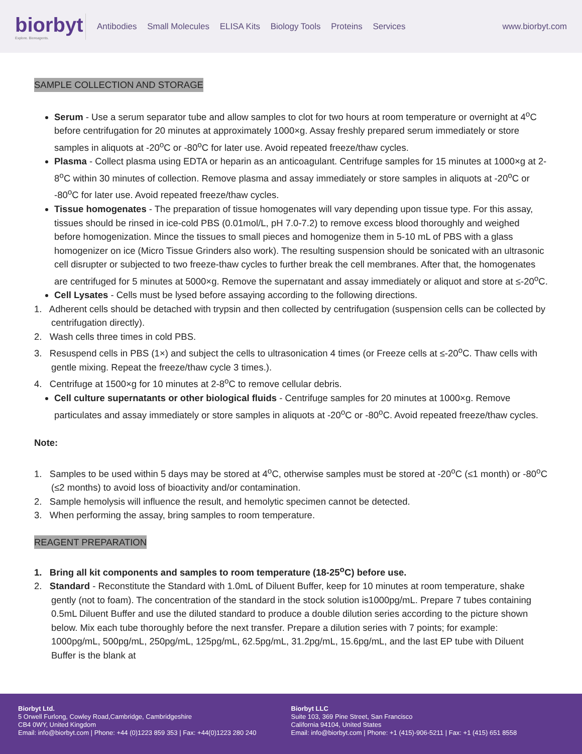biorbyt
Explore. Bioreagents.
Antibodies Small Molecules ELISA Kits Biology Tools Proteins Services
www.biorbyt.com
SAMPLE COLLECTION AND STORAGE
Serum - Use a serum separator tube and allow samples to clot for two hours at room temperature or overnight at 4<sup>o</sup>C before centrifugation for 20 minutes at approximately 1000×g. Assay freshly prepared serum immediately or store samples in aliquots at -20<sup>o</sup>C or -80<sup>o</sup>C for later use. Avoid repeated freeze/thaw cycles.
Plasma - Collect plasma using EDTA or heparin as an anticoagulant. Centrifuge samples for 15 minutes at 1000×g at 2-8<sup>o</sup>C within 30 minutes of collection. Remove plasma and assay immediately or store samples in aliquots at -20<sup>o</sup>C or -80<sup>o</sup>C for later use. Avoid repeated freeze/thaw cycles.
Tissue homogenates - The preparation of tissue homogenates will vary depending upon tissue type. For this assay, tissues should be rinsed in ice-cold PBS (0.01mol/L, pH 7.0-7.2) to remove excess blood thoroughly and weighed before homogenization. Mince the tissues to small pieces and homogenize them in 5-10 mL of PBS with a glass homogenizer on ice (Micro Tissue Grinders also work). The resulting suspension should be sonicated with an ultrasonic cell disrupter or subjected to two freeze-thaw cycles to further break the cell membranes. After that, the homogenates are centrifuged for 5 minutes at 5000×g. Remove the supernatant and assay immediately or aliquot and store at ≤-20<sup>o</sup>C.
Cell Lysates - Cells must be lysed before assaying according to the following directions.
1. Adherent cells should be detached with trypsin and then collected by centrifugation (suspension cells can be collected by centrifugation directly).
2. Wash cells three times in cold PBS.
3. Resuspend cells in PBS (1×) and subject the cells to ultrasonication 4 times (or Freeze cells at ≤-20<sup>o</sup>C. Thaw cells with gentle mixing. Repeat the freeze/thaw cycle 3 times.).
4. Centrifuge at 1500×g for 10 minutes at 2-8<sup>o</sup>C to remove cellular debris.
Cell culture supernatants or other biological fluids - Centrifuge samples for 20 minutes at 1000×g. Remove particulates and assay immediately or store samples in aliquots at -20<sup>o</sup>C or -80<sup>o</sup>C. Avoid repeated freeze/thaw cycles.
Note:
1. Samples to be used within 5 days may be stored at 4<sup>o</sup>C, otherwise samples must be stored at -20<sup>o</sup>C (≤1 month) or -80<sup>o</sup>C (≤2 months) to avoid loss of bioactivity and/or contamination.
2. Sample hemolysis will influence the result, and hemolytic specimen cannot be detected.
3. When performing the assay, bring samples to room temperature.
REAGENT PREPARATION
1. Bring all kit components and samples to room temperature (18-25<sup>o</sup>C) before use.
2. Standard - Reconstitute the Standard with 1.0mL of Diluent Buffer, keep for 10 minutes at room temperature, shake gently (not to foam). The concentration of the standard in the stock solution is1000pg/mL. Prepare 7 tubes containing 0.5mL Diluent Buffer and use the diluted standard to produce a double dilution series according to the picture shown below. Mix each tube thoroughly before the next transfer. Prepare a dilution series with 7 points; for example: 1000pg/mL, 500pg/mL, 250pg/mL, 125pg/mL, 62.5pg/mL, 31.2pg/mL, 15.6pg/mL, and the last EP tube with Diluent Buffer is the blank at
Biorbyt Ltd.
5 Orwell Furlong, Cowley Road,Cambridge, Cambridgeshire
CB4 0WY, United Kingdom
Email: info@biorbyt.com | Phone: +44 (0)1223 859 353 | Fax: +44(0)1223 280 240
Biorbyt LLC
Suite 103, 369 Pine Street, San Francisco
California 94104, United States
Email: info@biorbyt.com | Phone: +1 (415)-906-5211 | Fax: +1 (415) 651 8558